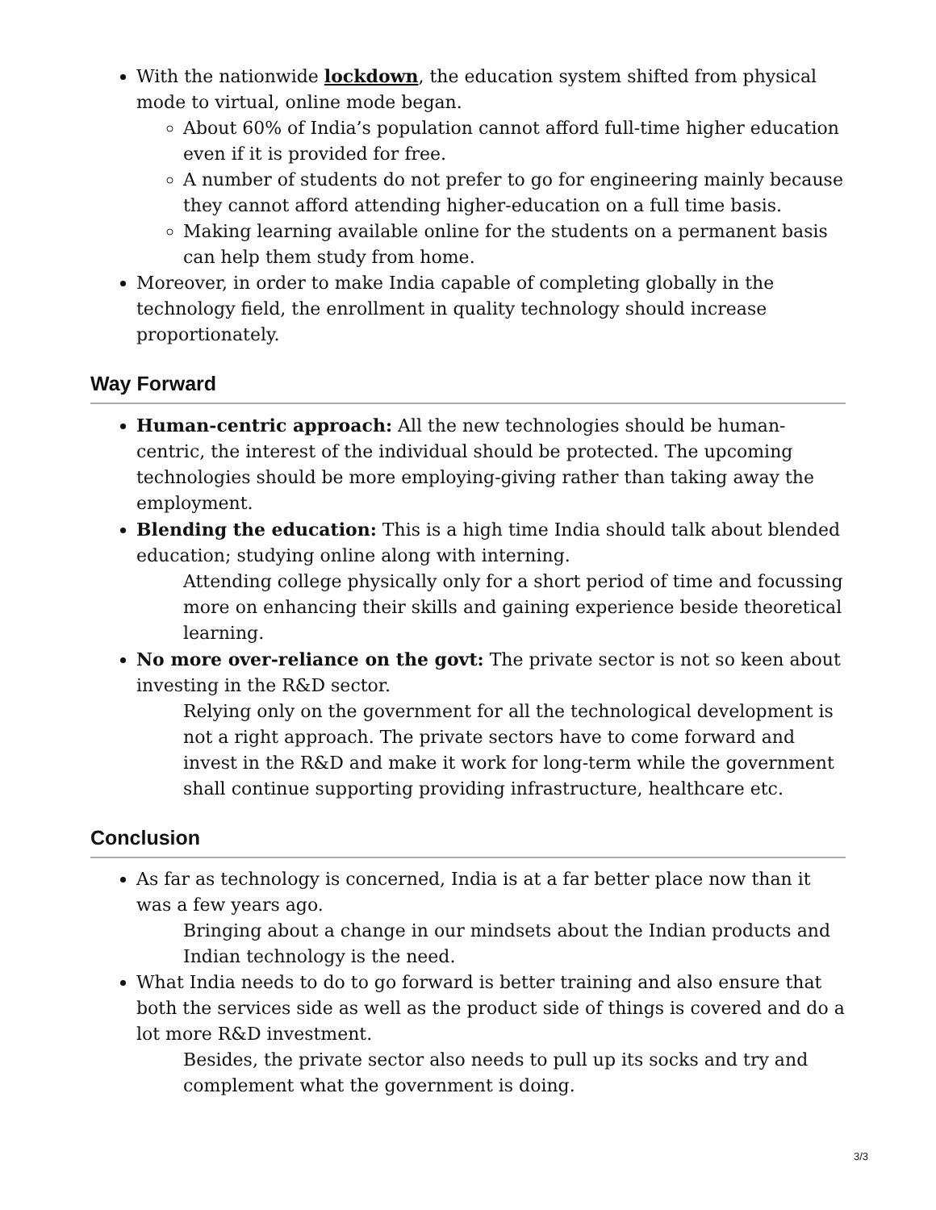With the nationwide lockdown, the education system shifted from physical mode to virtual, online mode began.
About 60% of India’s population cannot afford full-time higher education even if it is provided for free.
A number of students do not prefer to go for engineering mainly because they cannot afford attending higher-education on a full time basis.
Making learning available online for the students on a permanent basis can help them study from home.
Moreover, in order to make India capable of completing globally in the technology field, the enrollment in quality technology should increase proportionately.
Way Forward
Human-centric approach: All the new technologies should be human-centric, the interest of the individual should be protected. The upcoming technologies should be more employing-giving rather than taking away the employment.
Blending the education: This is a high time India should talk about blended education; studying online along with interning.
Attending college physically only for a short period of time and focussing more on enhancing their skills and gaining experience beside theoretical learning.
No more over-reliance on the govt: The private sector is not so keen about investing in the R&D sector.
Relying only on the government for all the technological development is not a right approach. The private sectors have to come forward and invest in the R&D and make it work for long-term while the government shall continue supporting providing infrastructure, healthcare etc.
Conclusion
As far as technology is concerned, India is at a far better place now than it was a few years ago.
Bringing about a change in our mindsets about the Indian products and Indian technology is the need.
What India needs to do to go forward is better training and also ensure that both the services side as well as the product side of things is covered and do a lot more R&D investment.
Besides, the private sector also needs to pull up its socks and try and complement what the government is doing.
3/3